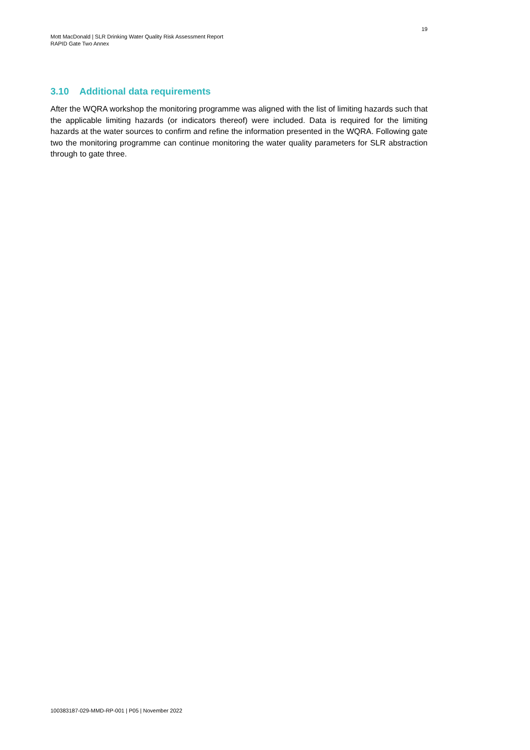19
Mott MacDonald | SLR Drinking Water Quality Risk Assessment Report
RAPID Gate Two Annex
3.10 Additional data requirements
After the WQRA workshop the monitoring programme was aligned with the list of limiting hazards such that the applicable limiting hazards (or indicators thereof) were included. Data is required for the limiting hazards at the water sources to confirm and refine the information presented in the WQRA. Following gate two the monitoring programme can continue monitoring the water quality parameters for SLR abstraction through to gate three.
100383187-029-MMD-RP-001 | P05 | November 2022